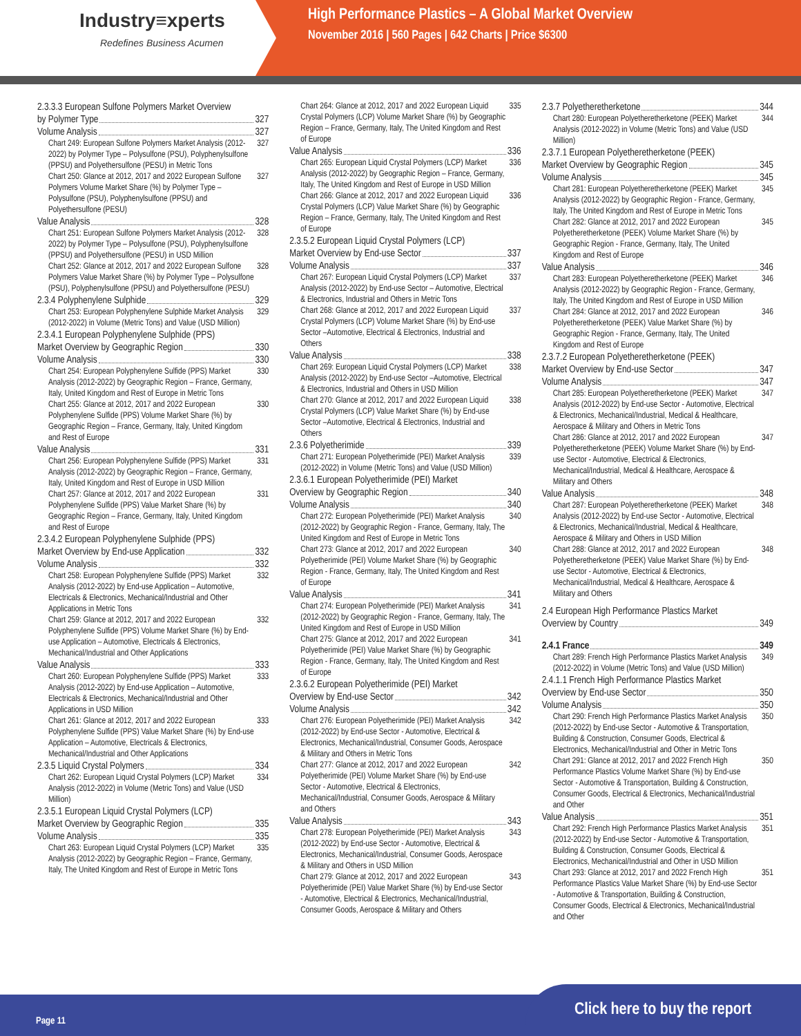Industry≡xperts
Redefines Business Acumen
High Performance Plastics – A Global Market Overview
November 2016 | 560 Pages | 642 Charts | Price $6300
2.3.3.3 European Sulfone Polymers Market Overview
by Polymer Type 327
Volume Analysis 327
Chart 249: European Sulfone Polymers Market Analysis (2012-2022) by Polymer Type – Polysulfone (PSU), Polyphenylsulfone (PPSU) and Polyethersulfone (PESU) in Metric Tons 327
Chart 250: Glance at 2012, 2017 and 2022 European Sulfone Polymers Volume Market Share (%) by Polymer Type – Polysulfone (PSU), Polyphenylsulfone (PPSU) and Polyethersulfone (PESU) 327
Value Analysis 328
Chart 251: European Sulfone Polymers Market Analysis (2012-2022) by Polymer Type – Polysulfone (PSU), Polyphenylsulfone (PPSU) and Polyethersulfone (PESU) in USD Million 328
Chart 252: Glance at 2012, 2017 and 2022 European Sulfone Polymers Value Market Share (%) by Polymer Type – Polysulfone (PSU), Polyphenylsulfone (PPSU) and Polyethersulfone (PESU) 328
2.3.4 Polyphenylene Sulphide 329
Chart 253: European Polyphenylene Sulphide Market Analysis (2012-2022) in Volume (Metric Tons) and Value (USD Million) 329
2.3.4.1 European Polyphenylene Sulphide (PPS)
Market Overview by Geographic Region 330
Volume Analysis 330
Chart 254: European Polyphenylene Sulfide (PPS) Market Analysis (2012-2022) by Geographic Region – France, Germany, Italy, United Kingdom and Rest of Europe in Metric Tons 330
Chart 255: Glance at 2012, 2017 and 2022 European Polyphenylene Sulfide (PPS) Volume Market Share (%) by Geographic Region – France, Germany, Italy, United Kingdom and Rest of Europe 330
Value Analysis 331
Chart 256: European Polyphenylene Sulfide (PPS) Market Analysis (2012-2022) by Geographic Region – France, Germany, Italy, United Kingdom and Rest of Europe in USD Million 331
Chart 257: Glance at 2012, 2017 and 2022 European Polyphenylene Sulfide (PPS) Value Market Share (%) by Geographic Region – France, Germany, Italy, United Kingdom and Rest of Europe 331
2.3.4.2 European Polyphenylene Sulphide (PPS)
Market Overview by End-use Application 332
Volume Analysis 332
Chart 258: European Polyphenylene Sulfide (PPS) Market Analysis (2012-2022) by End-use Application – Automotive, Electricals & Electronics, Mechanical/Industrial and Other Applications in Metric Tons 332
Chart 259: Glance at 2012, 2017 and 2022 European Polyphenylene Sulfide (PPS) Volume Market Share (%) by End-use Application – Automotive, Electricals & Electronics, Mechanical/Industrial and Other Applications 332
Value Analysis 333
Chart 260: European Polyphenylene Sulfide (PPS) Market Analysis (2012-2022) by End-use Application – Automotive, Electricals & Electronics, Mechanical/Industrial and Other Applications in USD Million 333
Chart 261: Glance at 2012, 2017 and 2022 European Polyphenylene Sulfide (PPS) Value Market Share (%) by End-use Application – Automotive, Electricals & Electronics, Mechanical/Industrial and Other Applications 333
2.3.5 Liquid Crystal Polymers 334
Chart 262: European Liquid Crystal Polymers (LCP) Market Analysis (2012-2022) in Volume (Metric Tons) and Value (USD Million) 334
2.3.5.1 European Liquid Crystal Polymers (LCP)
Market Overview by Geographic Region 335
Volume Analysis 335
Chart 263: European Liquid Crystal Polymers (LCP) Market Analysis (2012-2022) by Geographic Region – France, Germany, Italy, The United Kingdom and Rest of Europe in Metric Tons 335
Chart 264: Glance at 2012, 2017 and 2022 European Liquid Crystal Polymers (LCP) Volume Market Share (%) by Geographic Region – France, Germany, Italy, The United Kingdom and Rest of Europe 335
Value Analysis 336
Chart 265: European Liquid Crystal Polymers (LCP) Market Analysis (2012-2022) by Geographic Region – France, Germany, Italy, The United Kingdom and Rest of Europe in USD Million 336
Chart 266: Glance at 2012, 2017 and 2022 European Liquid Crystal Polymers (LCP) Value Market Share (%) by Geographic Region – France, Germany, Italy, The United Kingdom and Rest of Europe 336
2.3.5.2 European Liquid Crystal Polymers (LCP)
Market Overview by End-use Sector 337
Volume Analysis 337
Chart 267: European Liquid Crystal Polymers (LCP) Market Analysis (2012-2022) by End-use Sector – Automotive, Electrical & Electronics, Industrial and Others in Metric Tons 337
Chart 268: Glance at 2012, 2017 and 2022 European Liquid Crystal Polymers (LCP) Volume Market Share (%) by End-use Sector –Automotive, Electrical & Electronics, Industrial and Others 337
Value Analysis 338
Chart 269: European Liquid Crystal Polymers (LCP) Market Analysis (2012-2022) by End-use Sector –Automotive, Electrical & Electronics, Industrial and Others in USD Million 338
Chart 270: Glance at 2012, 2017 and 2022 European Liquid Crystal Polymers (LCP) Value Market Share (%) by End-use Sector –Automotive, Electrical & Electronics, Industrial and Others 338
2.3.6 Polyetherimide 339
Chart 271: European Polyetherimide (PEI) Market Analysis (2012-2022) in Volume (Metric Tons) and Value (USD Million) 339
2.3.6.1 European Polyetherimide (PEI) Market
Overview by Geographic Region 340
Volume Analysis 340
Chart 272: European Polyetherimide (PEI) Market Analysis (2012-2022) by Geographic Region - France, Germany, Italy, The United Kingdom and Rest of Europe in Metric Tons 340
Chart 273: Glance at 2012, 2017 and 2022 European Polyetherimide (PEI) Volume Market Share (%) by Geographic Region - France, Germany, Italy, The United Kingdom and Rest of Europe 340
Value Analysis 341
Chart 274: European Polyetherimide (PEI) Market Analysis (2012-2022) by Geographic Region - France, Germany, Italy, The United Kingdom and Rest of Europe in USD Million 341
Chart 275: Glance at 2012, 2017 and 2022 European Polyetherimide (PEI) Value Market Share (%) by Geographic Region - France, Germany, Italy, The United Kingdom and Rest of Europe 341
2.3.6.2 European Polyetherimide (PEI) Market
Overview by End-use Sector 342
Volume Analysis 342
Chart 276: European Polyetherimide (PEI) Market Analysis (2012-2022) by End-use Sector - Automotive, Electrical & Electronics, Mechanical/Industrial, Consumer Goods, Aerospace & Military and Others in Metric Tons 342
Chart 277: Glance at 2012, 2017 and 2022 European Polyetherimide (PEI) Volume Market Share (%) by End-use Sector - Automotive, Electrical & Electronics, Mechanical/Industrial, Consumer Goods, Aerospace & Military and Others 342
Value Analysis 343
Chart 278: European Polyetherimide (PEI) Market Analysis (2012-2022) by End-use Sector - Automotive, Electrical & Electronics, Mechanical/Industrial, Consumer Goods, Aerospace & Military and Others in USD Million 343
Chart 279: Glance at 2012, 2017 and 2022 European Polyetherimide (PEI) Value Market Share (%) by End-use Sector - Automotive, Electrical & Electronics, Mechanical/Industrial, Consumer Goods, Aerospace & Military and Others 343
2.3.7 Polyetheretherketone 344
Chart 280: European Polyetheretherketone (PEEK) Market Analysis (2012-2022) in Volume (Metric Tons) and Value (USD Million) 344
2.3.7.1 European Polyetheretherketone (PEEK)
Market Overview by Geographic Region 345
Volume Analysis 345
Chart 281: European Polyetheretherketone (PEEK) Market Analysis (2012-2022) by Geographic Region - France, Germany, Italy, The United Kingdom and Rest of Europe in Metric Tons 345
Chart 282: Glance at 2012, 2017 and 2022 European Polyetheretherketone (PEEK) Volume Market Share (%) by Geographic Region - France, Germany, Italy, The United Kingdom and Rest of Europe 345
Value Analysis 346
Chart 283: European Polyetheretherketone (PEEK) Market Analysis (2012-2022) by Geographic Region - France, Germany, Italy, The United Kingdom and Rest of Europe in USD Million 346
Chart 284: Glance at 2012, 2017 and 2022 European Polyetheretherketone (PEEK) Value Market Share (%) by Geographic Region - France, Germany, Italy, The United Kingdom and Rest of Europe 346
2.3.7.2 European Polyetheretherketone (PEEK)
Market Overview by End-use Sector 347
Volume Analysis 347
Chart 285: European Polyetheretherketone (PEEK) Market Analysis (2012-2022) by End-use Sector - Automotive, Electrical & Electronics, Mechanical/Industrial, Medical & Healthcare, Aerospace & Military and Others in Metric Tons 347
Chart 286: Glance at 2012, 2017 and 2022 European Polyetheretherketone (PEEK) Volume Market Share (%) by End-use Sector - Automotive, Electrical & Electronics, Mechanical/Industrial, Medical & Healthcare, Aerospace & Military and Others 347
Value Analysis 348
Chart 287: European Polyetheretherketone (PEEK) Market Analysis (2012-2022) by End-use Sector - Automotive, Electrical & Electronics, Mechanical/Industrial, Medical & Healthcare, Aerospace & Military and Others in USD Million 348
Chart 288: Glance at 2012, 2017 and 2022 European Polyetheretherketone (PEEK) Value Market Share (%) by End-use Sector - Automotive, Electrical & Electronics, Mechanical/Industrial, Medical & Healthcare, Aerospace & Military and Others 348
2.4 European High Performance Plastics Market
Overview by Country 349
2.4.1 France 349
Chart 289: French High Performance Plastics Market Analysis (2012-2022) in Volume (Metric Tons) and Value (USD Million) 349
2.4.1.1 French High Performance Plastics Market
Overview by End-use Sector 350
Volume Analysis 350
Chart 290: French High Performance Plastics Market Analysis (2012-2022) by End-use Sector - Automotive & Transportation, Building & Construction, Consumer Goods, Electrical & Electronics, Mechanical/Industrial and Other in Metric Tons 350
Chart 291: Glance at 2012, 2017 and 2022 French High Performance Plastics Volume Market Share (%) by End-use Sector - Automotive & Transportation, Building & Construction, Consumer Goods, Electrical & Electronics, Mechanical/Industrial and Other 350
Value Analysis 351
Chart 292: French High Performance Plastics Market Analysis (2012-2022) by End-use Sector - Automotive & Transportation, Building & Construction, Consumer Goods, Electrical & Electronics, Mechanical/Industrial and Other in USD Million 351
Chart 293: Glance at 2012, 2017 and 2022 French High Performance Plastics Value Market Share (%) by End-use Sector - Automotive & Transportation, Building & Construction, Consumer Goods, Electrical & Electronics, Mechanical/Industrial and Other 351
Page 11
Click here to buy the report